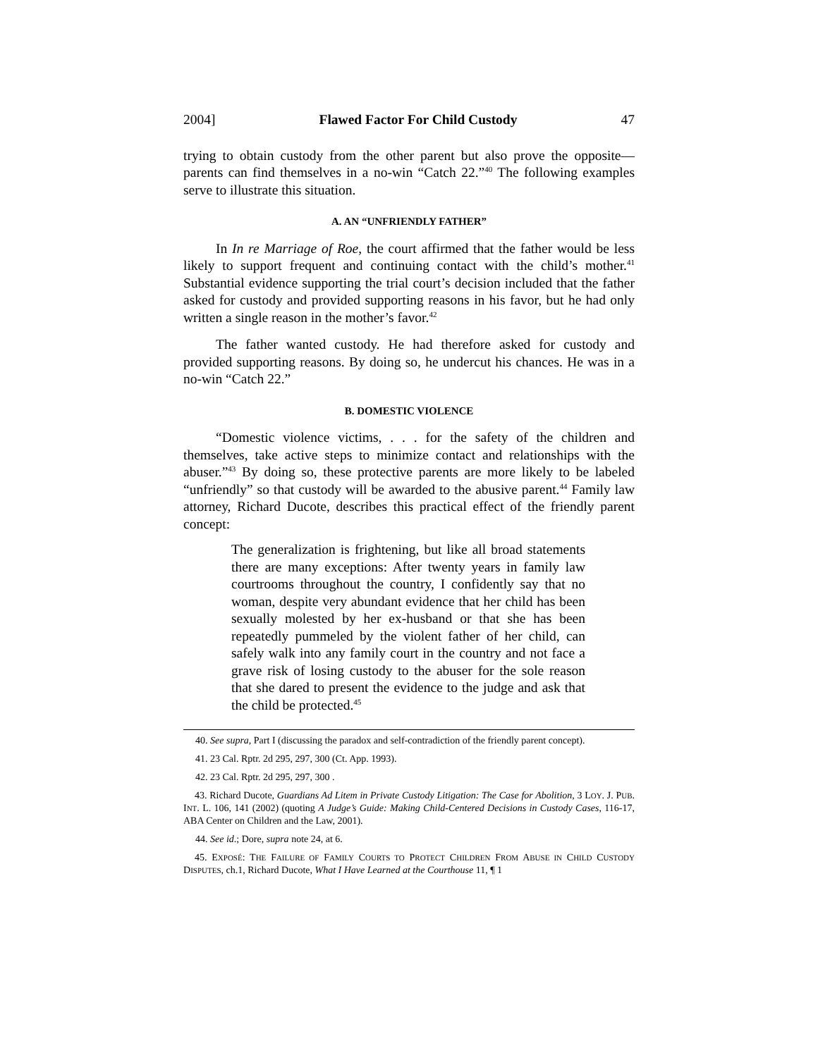2004] Flawed Factor For Child Custody 47
trying to obtain custody from the other parent but also prove the opposite—parents can find themselves in a no-win “Catch 22.”<sup>40</sup> The following examples serve to illustrate this situation.
A. AN “UNFRIENDLY FATHER”
In In re Marriage of Roe, the court affirmed that the father would be less likely to support frequent and continuing contact with the child’s mother.<sup>41</sup> Substantial evidence supporting the trial court’s decision included that the father asked for custody and provided supporting reasons in his favor, but he had only written a single reason in the mother’s favor.<sup>42</sup>
The father wanted custody. He had therefore asked for custody and provided supporting reasons. By doing so, he undercut his chances. He was in a no-win “Catch 22.”
B. DOMESTIC VIOLENCE
“Domestic violence victims, . . . for the safety of the children and themselves, take active steps to minimize contact and relationships with the abuser.”<sup>43</sup> By doing so, these protective parents are more likely to be labeled “unfriendly” so that custody will be awarded to the abusive parent.<sup>44</sup> Family law attorney, Richard Ducote, describes this practical effect of the friendly parent concept:
The generalization is frightening, but like all broad statements there are many exceptions: After twenty years in family law courtrooms throughout the country, I confidently say that no woman, despite very abundant evidence that her child has been sexually molested by her ex-husband or that she has been repeatedly pummeled by the violent father of her child, can safely walk into any family court in the country and not face a grave risk of losing custody to the abuser for the sole reason that she dared to present the evidence to the judge and ask that the child be protected.<sup>45</sup>
40. See supra, Part I (discussing the paradox and self-contradiction of the friendly parent concept).
41. 23 Cal. Rptr. 2d 295, 297, 300 (Ct. App. 1993).
42. 23 Cal. Rptr. 2d 295, 297, 300 .
43. Richard Ducote, Guardians Ad Litem in Private Custody Litigation: The Case for Abolition, 3 LOY. J. PUB. INT. L. 106, 141 (2002) (quoting A Judge’s Guide: Making Child-Centered Decisions in Custody Cases, 116-17, ABA Center on Children and the Law, 2001).
44. See id.; Dore, supra note 24, at 6.
45. EXPOSÉ: THE FAILURE OF FAMILY COURTS TO PROTECT CHILDREN FROM ABUSE IN CHILD CUSTODY DISPUTES, ch.1, Richard Ducote, What I Have Learned at the Courthouse 11, ¶ 1